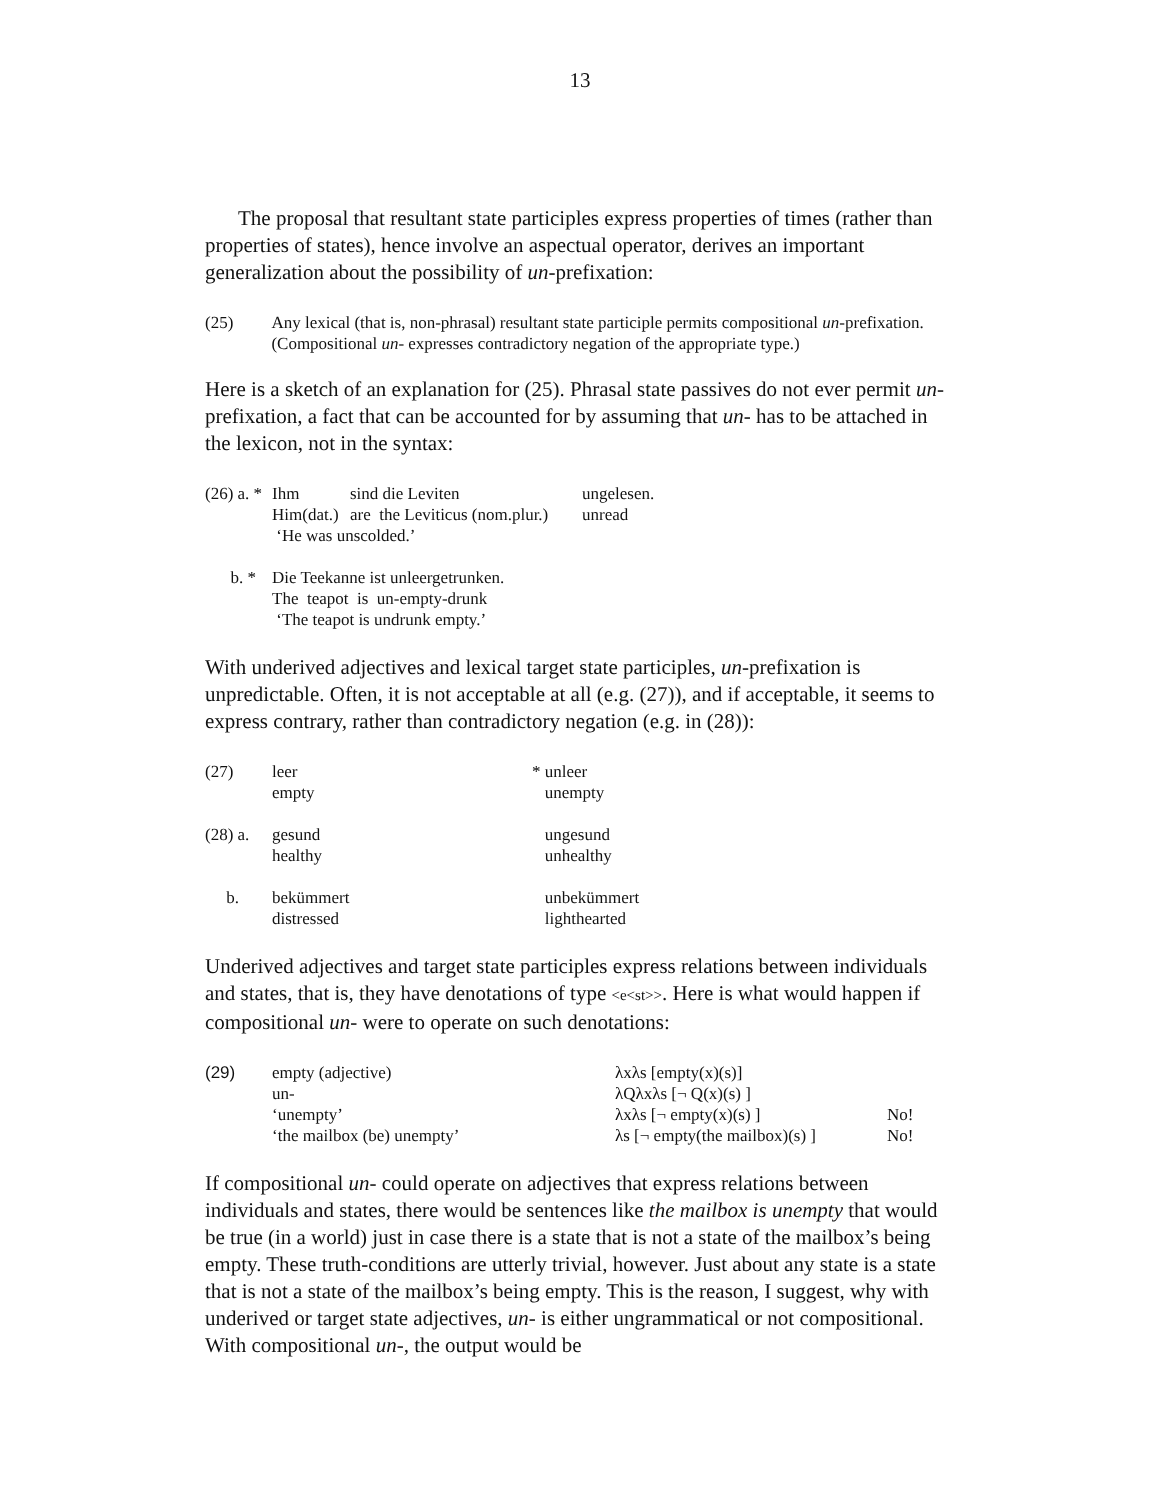13
The proposal that resultant state participles express properties of times (rather than properties of states), hence involve an aspectual operator, derives an important generalization about the possibility of un-prefixation:
(25) Any lexical (that is, non-phrasal) resultant state participle permits compositional un-prefixation. (Compositional un- expresses contradictory negation of the appropriate type.)
Here is a sketch of an explanation for (25). Phrasal state passives do not ever permit un-prefixation, a fact that can be accounted for by assuming that un- has to be attached in the lexicon, not in the syntax:
| (26) a. * | Ihm | sind die Leviten | ungelesen. |
| | Him(dat.) | are the Leviticus (nom.plur.) | unread |
| | ‘He was unscolded.’ | | |
| b. * | Die Teekanne ist unleergetrunken. The teapot is un-empty-drunk ‘The teapot is undrunk empty.’ | | |
With underived adjectives and lexical target state participles, un-prefixation is unpredictable. Often, it is not acceptable at all (e.g. (27)), and if acceptable, it seems to express contrary, rather than contradictory negation (e.g. in (28)):
| (27) | leer empty | * unleer unempty |
| (28) a. | gesund healthy | ungesund unhealthy |
| b. | bekümmert distressed | unbekümmert lighthearted |
Underived adjectives and target state participles express relations between individuals and states, that is, they have denotations of type <e<st>>. Here is what would happen if compositional un- were to operate on such denotations:
| (29) | empty (adjective) | λxλs [empty(x)(s)] | |
| | un- | λQλxλs [¬ Q(x)(s) ] | |
| | ‘unempty’ | λxλs [¬ empty(x)(s) ] | No! |
| | ‘the mailbox (be) unempty’ | λs [¬ empty(the mailbox)(s) ] | No! |
If compositional un- could operate on adjectives that express relations between individuals and states, there would be sentences like the mailbox is unempty that would be true (in a world) just in case there is a state that is not a state of the mailbox’s being empty. These truth-conditions are utterly trivial, however. Just about any state is a state that is not a state of the mailbox’s being empty. This is the reason, I suggest, why with underived or target state adjectives, un- is either ungrammatical or not compositional. With compositional un-, the output would be